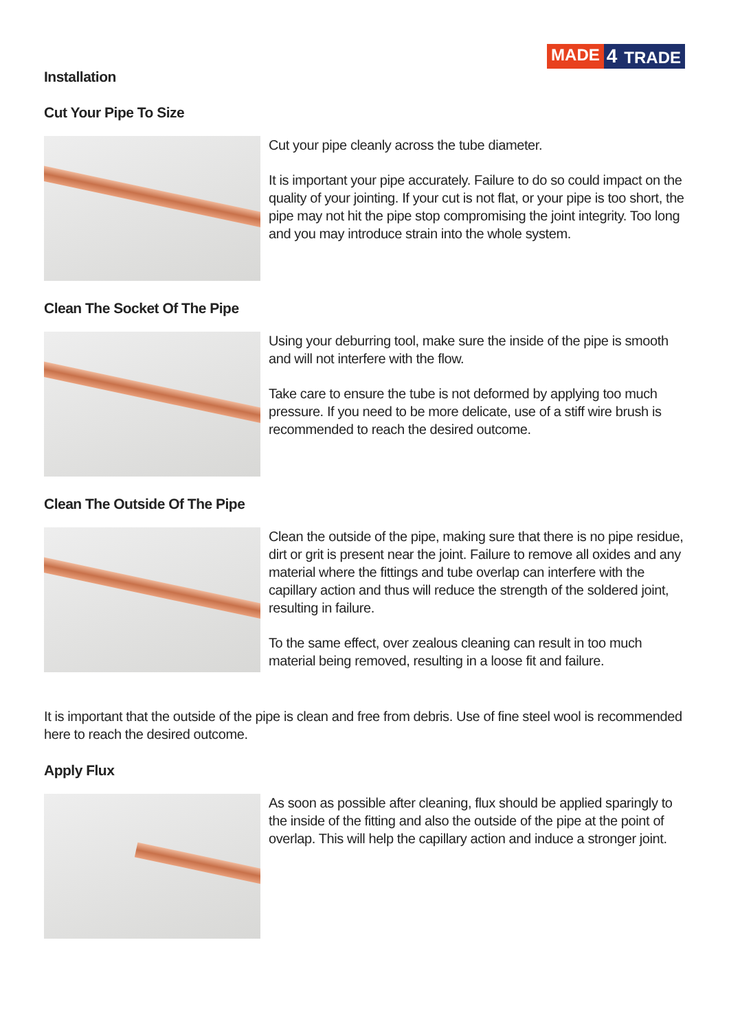MADE 4 TRADE
Installation
Cut Your Pipe To Size
Cut your pipe cleanly across the tube diameter.
It is important your pipe accurately. Failure to do so could impact on the quality of your jointing. If your cut is not flat, or your pipe is too short, the pipe may not hit the pipe stop compromising the joint integrity. Too long and you may introduce strain into the whole system.
Clean The Socket Of The Pipe
Using your deburring tool, make sure the inside of the pipe is smooth and will not interfere with the flow.
Take care to ensure the tube is not deformed by applying too much pressure. If you need to be more delicate, use of a stiff wire brush is recommended to reach the desired outcome.
Clean The Outside Of The Pipe
Clean the outside of the pipe, making sure that there is no pipe residue, dirt or grit is present near the joint. Failure to remove all oxides and any material where the fittings and tube overlap can interfere with the capillary action and thus will reduce the strength of the soldered joint, resulting in failure.
To the same effect, over zealous cleaning can result in too much material being removed, resulting in a loose fit and failure.
It is important that the outside of the pipe is clean and free from debris. Use of fine steel wool is recommended here to reach the desired outcome.
Apply Flux
As soon as possible after cleaning, flux should be applied sparingly to the inside of the fitting and also the outside of the pipe at the point of overlap. This will help the capillary action and induce a stronger joint.